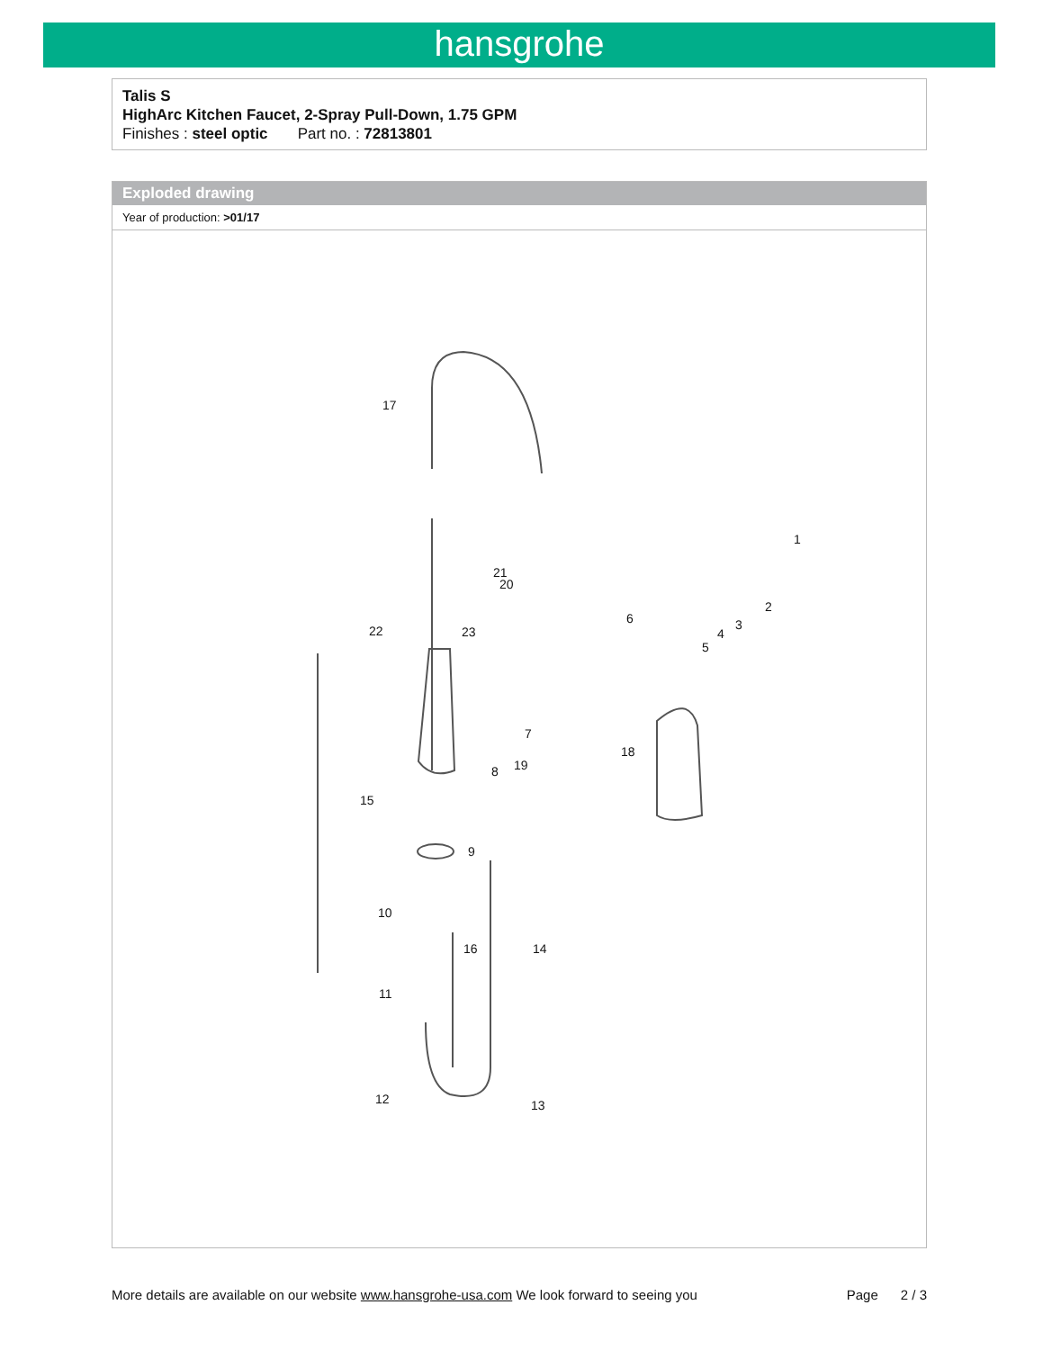hansgrohe
Talis S
HighArc Kitchen Faucet, 2-Spray Pull-Down, 1.75 GPM
Finishes : steel optic Part no. : 72813801
Exploded drawing
Year of production: >01/17
17
1
2
6
21
20
22 23 3
4
5
7
18
19 8
15
9
10
16 14
11
12 13
More details are available on our website www.hansgrohe-usa.com We look forward to seeing you Page 2 / 3